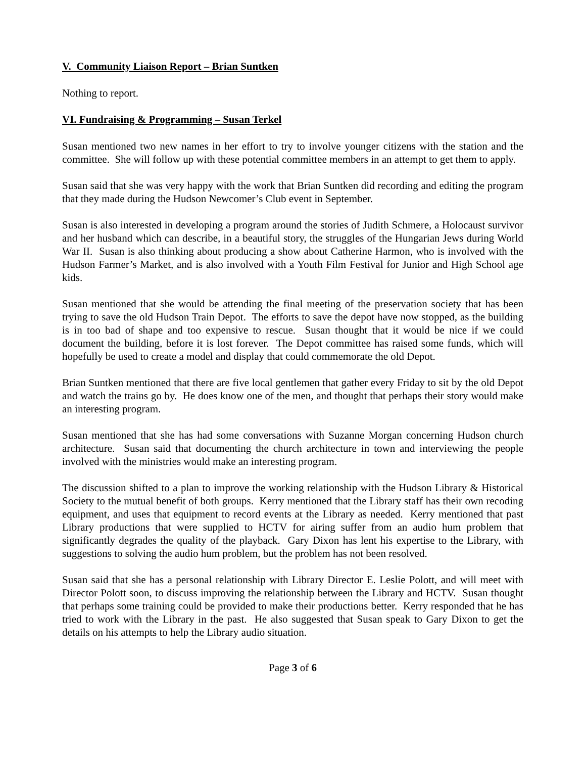V. Community Liaison Report – Brian Suntken
Nothing to report.
VI. Fundraising & Programming – Susan Terkel
Susan mentioned two new names in her effort to try to involve younger citizens with the station and the committee. She will follow up with these potential committee members in an attempt to get them to apply.
Susan said that she was very happy with the work that Brian Suntken did recording and editing the program that they made during the Hudson Newcomer’s Club event in September.
Susan is also interested in developing a program around the stories of Judith Schmere, a Holocaust survivor and her husband which can describe, in a beautiful story, the struggles of the Hungarian Jews during World War II. Susan is also thinking about producing a show about Catherine Harmon, who is involved with the Hudson Farmer’s Market, and is also involved with a Youth Film Festival for Junior and High School age kids.
Susan mentioned that she would be attending the final meeting of the preservation society that has been trying to save the old Hudson Train Depot. The efforts to save the depot have now stopped, as the building is in too bad of shape and too expensive to rescue. Susan thought that it would be nice if we could document the building, before it is lost forever. The Depot committee has raised some funds, which will hopefully be used to create a model and display that could commemorate the old Depot.
Brian Suntken mentioned that there are five local gentlemen that gather every Friday to sit by the old Depot and watch the trains go by. He does know one of the men, and thought that perhaps their story would make an interesting program.
Susan mentioned that she has had some conversations with Suzanne Morgan concerning Hudson church architecture. Susan said that documenting the church architecture in town and interviewing the people involved with the ministries would make an interesting program.
The discussion shifted to a plan to improve the working relationship with the Hudson Library & Historical Society to the mutual benefit of both groups. Kerry mentioned that the Library staff has their own recoding equipment, and uses that equipment to record events at the Library as needed. Kerry mentioned that past Library productions that were supplied to HCTV for airing suffer from an audio hum problem that significantly degrades the quality of the playback. Gary Dixon has lent his expertise to the Library, with suggestions to solving the audio hum problem, but the problem has not been resolved.
Susan said that she has a personal relationship with Library Director E. Leslie Polott, and will meet with Director Polott soon, to discuss improving the relationship between the Library and HCTV. Susan thought that perhaps some training could be provided to make their productions better. Kerry responded that he has tried to work with the Library in the past. He also suggested that Susan speak to Gary Dixon to get the details on his attempts to help the Library audio situation.
Page 3 of 6